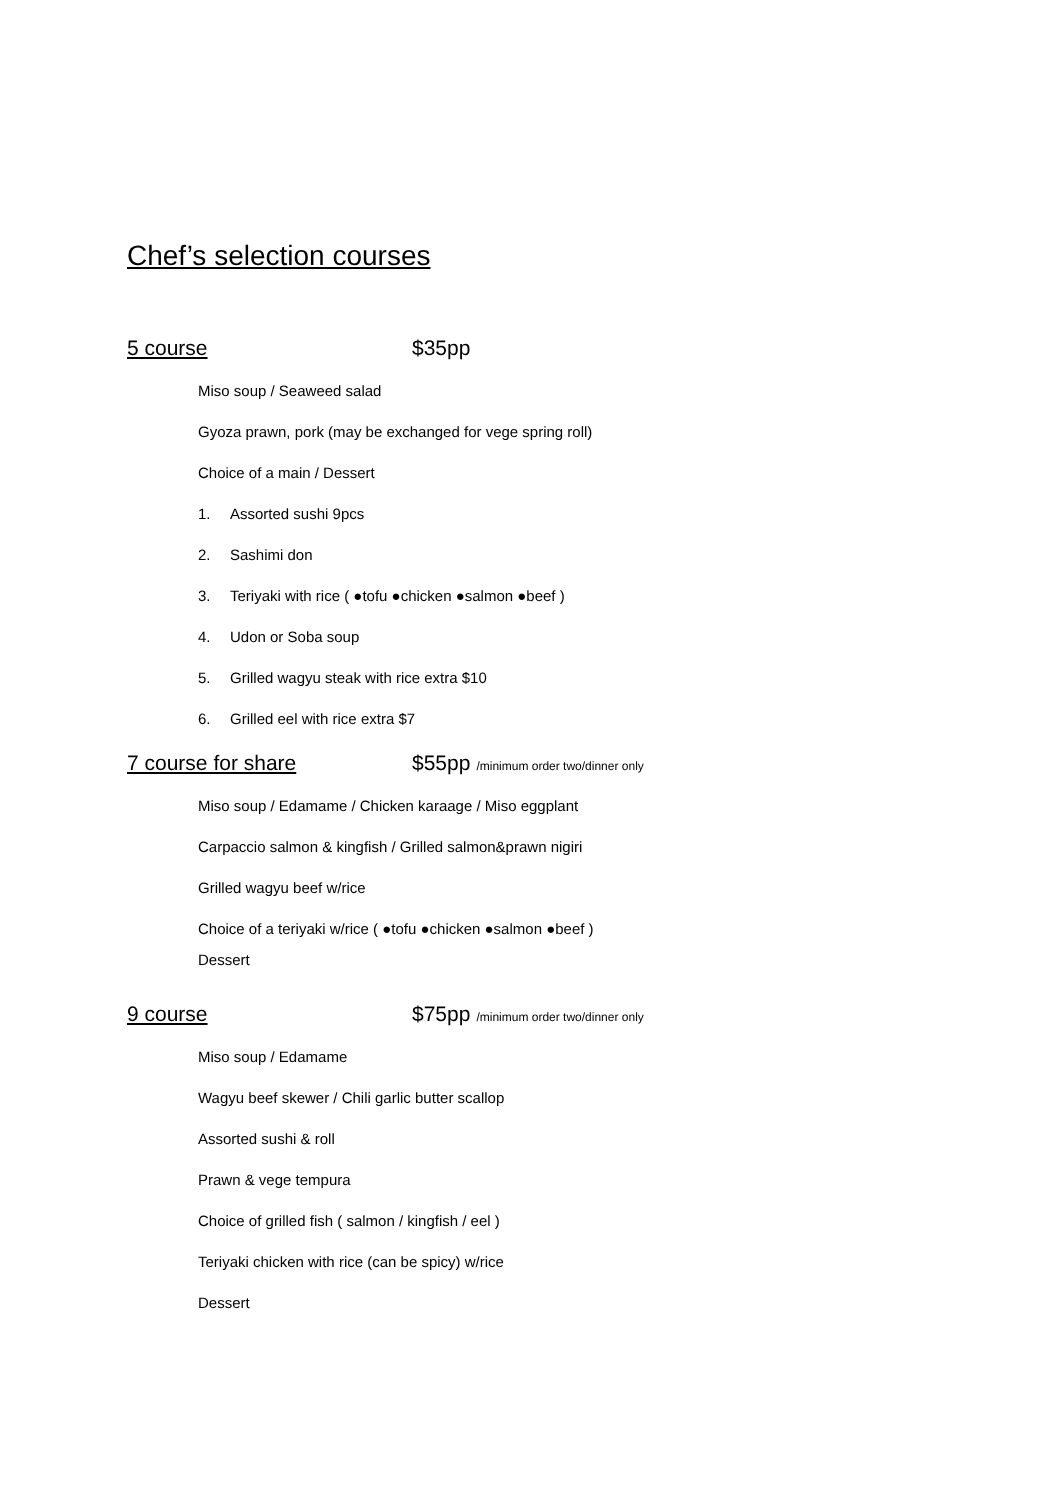Chef’s selection courses
5 course $35pp
Miso soup / Seaweed salad
Gyoza prawn, pork (may be exchanged for vege spring roll)
Choice of a main / Dessert
1. Assorted sushi 9pcs
2. Sashimi don
3. Teriyaki with rice ( ●tofu ●chicken ●salmon ●beef )
4. Udon or Soba soup
5. Grilled wagyu steak with rice extra $10
6. Grilled eel with rice extra $7
7 course for share $55pp /minimum order two/dinner only
Miso soup / Edamame / Chicken karaage / Miso eggplant
Carpaccio salmon & kingfish / Grilled salmon&prawn nigiri
Grilled wagyu beef w/rice
Choice of a teriyaki w/rice ( ●tofu ●chicken ●salmon ●beef )
Dessert
9 course $75pp /minimum order two/dinner only
Miso soup / Edamame
Wagyu beef skewer / Chili garlic butter scallop
Assorted sushi & roll
Prawn & vege tempura
Choice of grilled fish ( salmon / kingfish / eel )
Teriyaki chicken with rice (can be spicy) w/rice
Dessert